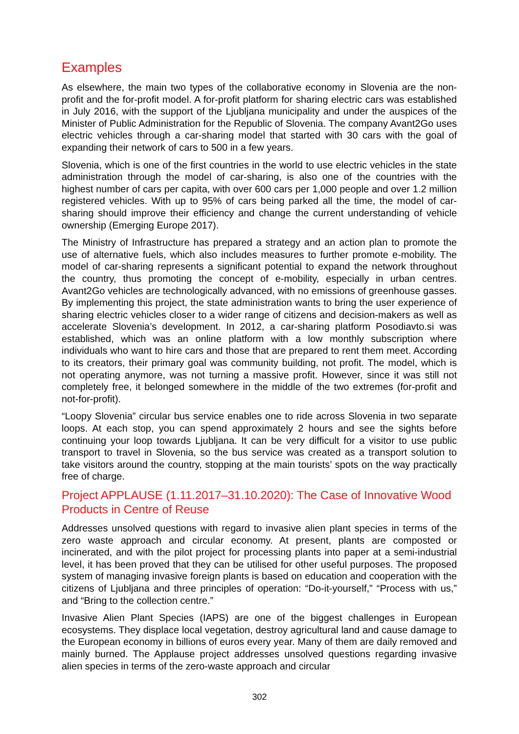Examples
As elsewhere, the main two types of the collaborative economy in Slovenia are the non-profit and the for-profit model. A for-profit platform for sharing electric cars was established in July 2016, with the support of the Ljubljana municipality and under the auspices of the Minister of Public Administration for the Republic of Slovenia. The company Avant2Go uses electric vehicles through a car-sharing model that started with 30 cars with the goal of expanding their network of cars to 500 in a few years.
Slovenia, which is one of the first countries in the world to use electric vehicles in the state administration through the model of car-sharing, is also one of the countries with the highest number of cars per capita, with over 600 cars per 1,000 people and over 1.2 million registered vehicles. With up to 95% of cars being parked all the time, the model of car-sharing should improve their efficiency and change the current understanding of vehicle ownership (Emerging Europe 2017).
The Ministry of Infrastructure has prepared a strategy and an action plan to promote the use of alternative fuels, which also includes measures to further promote e-mobility. The model of car-sharing represents a significant potential to expand the network throughout the country, thus promoting the concept of e-mobility, especially in urban centres. Avant2Go vehicles are technologically advanced, with no emissions of greenhouse gasses. By implementing this project, the state administration wants to bring the user experience of sharing electric vehicles closer to a wider range of citizens and decision-makers as well as accelerate Slovenia’s development. In 2012, a car-sharing platform Posodiavto.si was established, which was an online platform with a low monthly subscription where individuals who want to hire cars and those that are prepared to rent them meet. According to its creators, their primary goal was community building, not profit. The model, which is not operating anymore, was not turning a massive profit. However, since it was still not completely free, it belonged somewhere in the middle of the two extremes (for-profit and not-for-profit).
“Loopy Slovenia” circular bus service enables one to ride across Slovenia in two separate loops. At each stop, you can spend approximately 2 hours and see the sights before continuing your loop towards Ljubljana. It can be very difficult for a visitor to use public transport to travel in Slovenia, so the bus service was created as a transport solution to take visitors around the country, stopping at the main tourists’ spots on the way practically free of charge.
Project APPLAUSE (1.11.2017–31.10.2020): The Case of Innovative Wood Products in Centre of Reuse
Addresses unsolved questions with regard to invasive alien plant species in terms of the zero waste approach and circular economy. At present, plants are composted or incinerated, and with the pilot project for processing plants into paper at a semi-industrial level, it has been proved that they can be utilised for other useful purposes. The proposed system of managing invasive foreign plants is based on education and cooperation with the citizens of Ljubljana and three principles of operation: “Do-it-yourself,” “Process with us,” and “Bring to the collection centre.”
Invasive Alien Plant Species (IAPS) are one of the biggest challenges in European ecosystems. They displace local vegetation, destroy agricultural land and cause damage to the European economy in billions of euros every year. Many of them are daily removed and mainly burned. The Applause project addresses unsolved questions regarding invasive alien species in terms of the zero-waste approach and circular
302